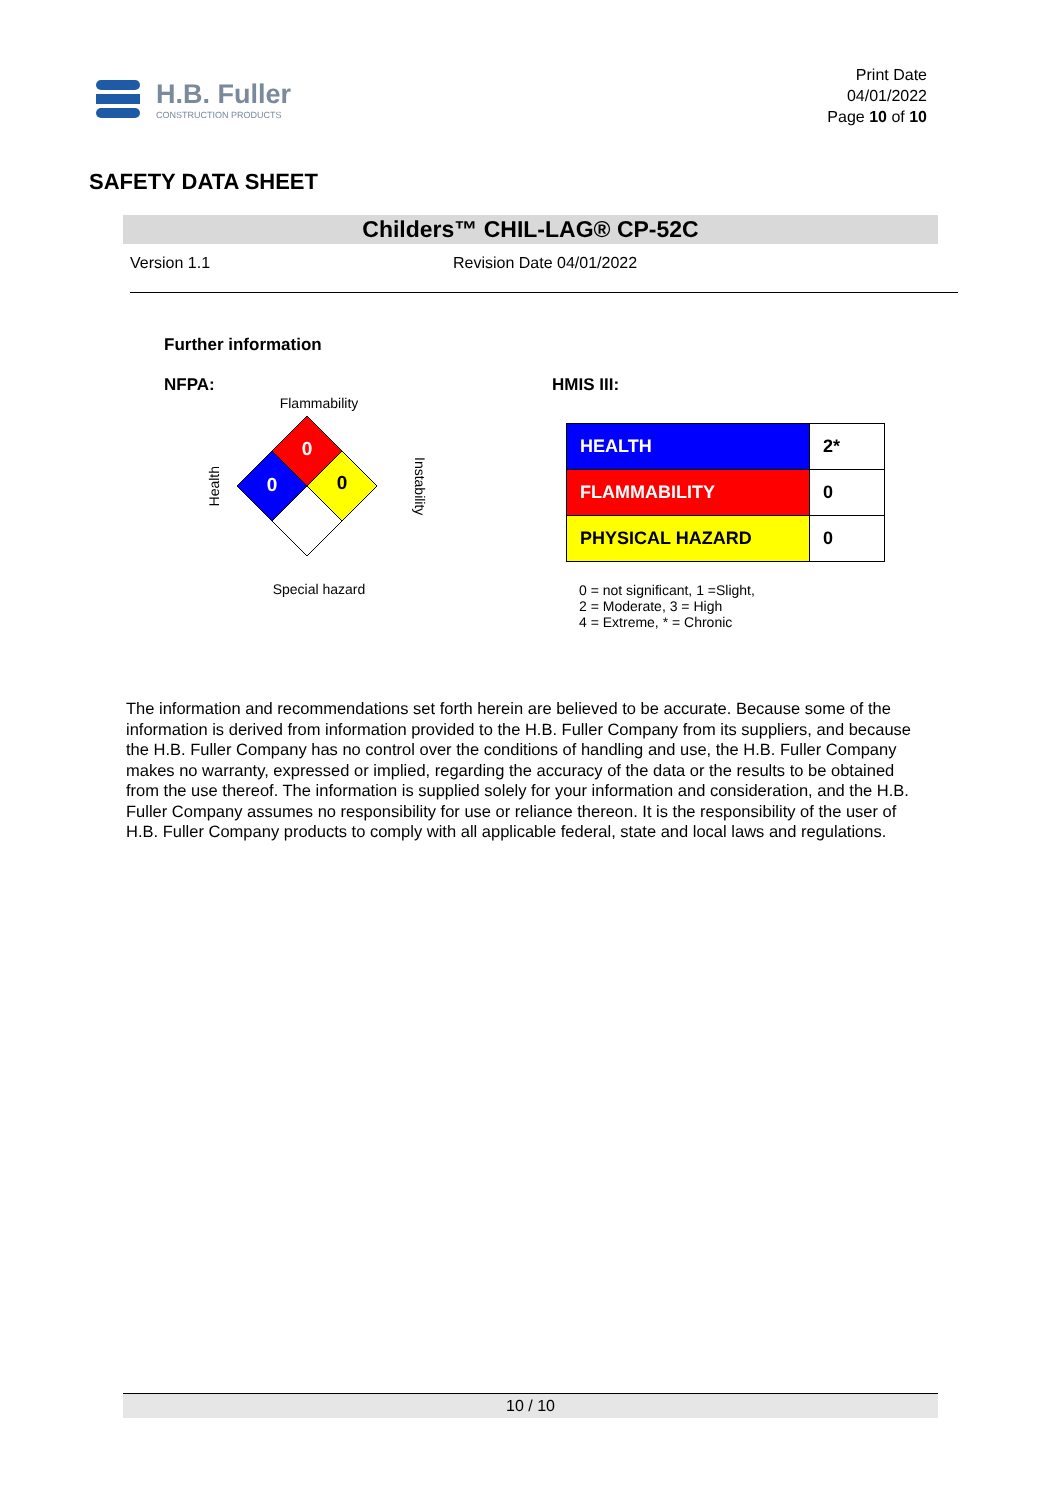H.B. Fuller
CONSTRUCTION PRODUCTS
Print Date
04/01/2022
Page 10 of 10
SAFETY DATA SHEET
Childers™ CHIL-LAG® CP-52C
Version 1.1 Revision Date 04/01/2022
Further information
NFPA:
Flammability
Health
0
0
0
Instability
Special hazard
HMIS III:
| HEALTH | 2* |
| FLAMMABILITY | 0 |
| PHYSICAL HAZARD | 0 |
0 = not significant, 1 =Slight,
2 = Moderate, 3 = High
4 = Extreme, * = Chronic
The information and recommendations set forth herein are believed to be accurate. Because some of the information is derived from information provided to the H.B. Fuller Company from its suppliers, and because the H.B. Fuller Company has no control over the conditions of handling and use, the H.B. Fuller Company makes no warranty, expressed or implied, regarding the accuracy of the data or the results to be obtained from the use thereof. The information is supplied solely for your information and consideration, and the H.B. Fuller Company assumes no responsibility for use or reliance thereon. It is the responsibility of the user of H.B. Fuller Company products to comply with all applicable federal, state and local laws and regulations.
10 / 10